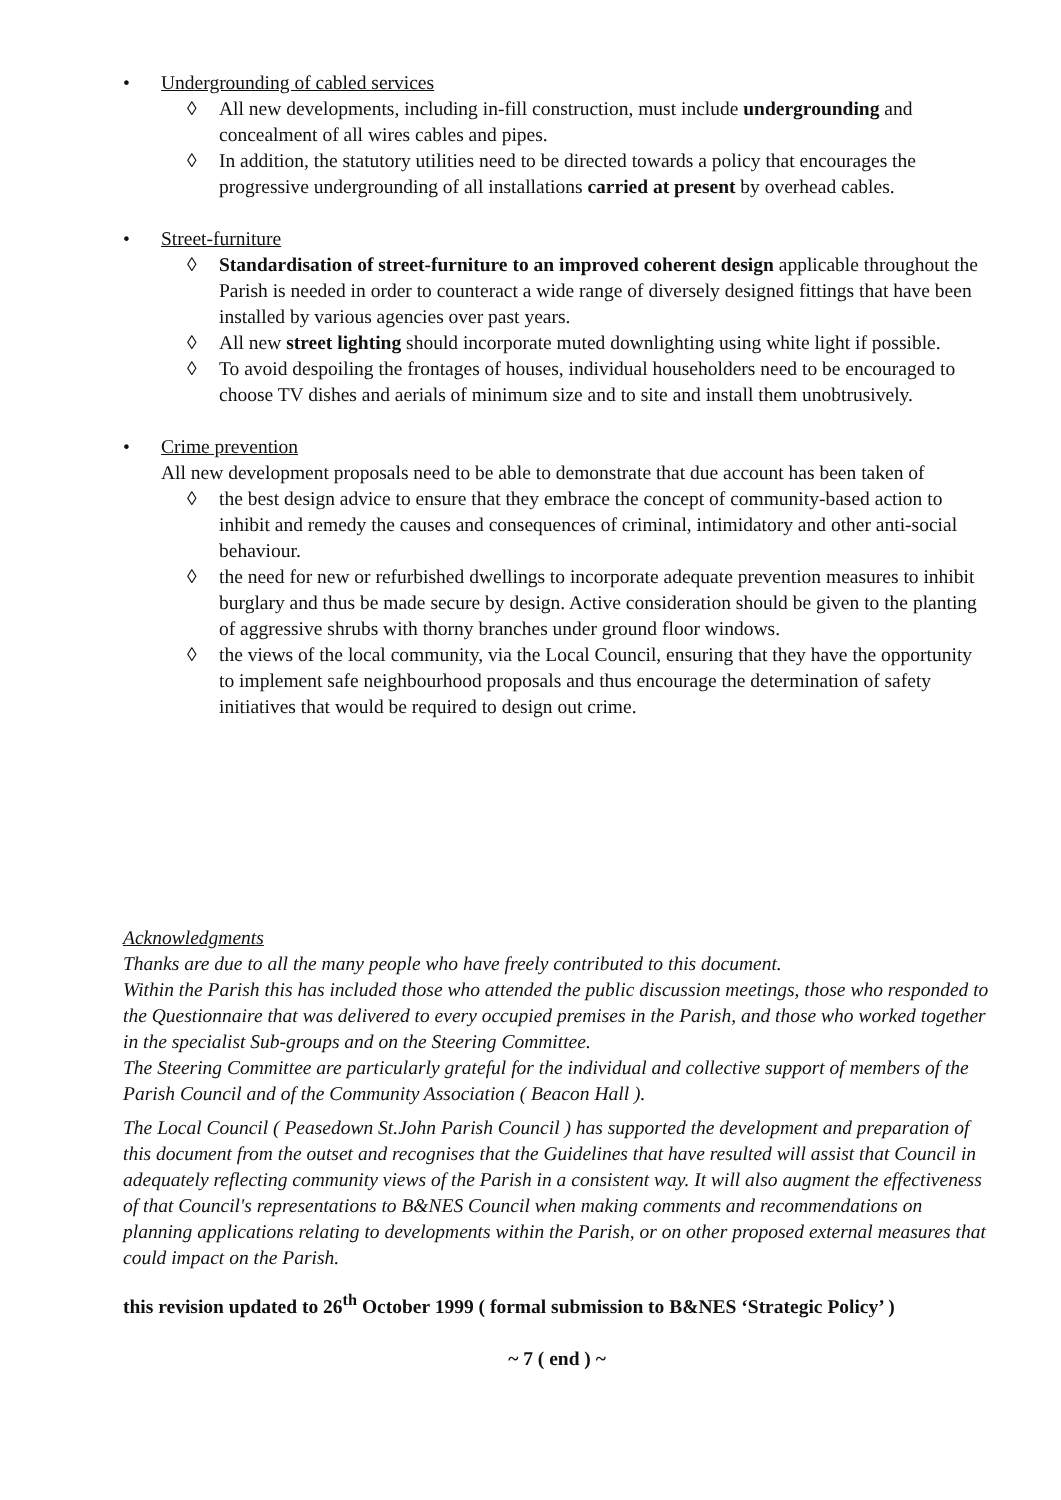• Undergrounding of cabled services
◊ All new developments, including in-fill construction, must include undergrounding and concealment of all wires cables and pipes.
◊ In addition, the statutory utilities need to be directed towards a policy that encourages the progressive undergrounding of all installations carried at present by overhead cables.
• Street-furniture
◊ Standardisation of street-furniture to an improved coherent design applicable throughout the Parish is needed in order to counteract a wide range of diversely designed fittings that have been installed by various agencies over past years.
◊ All new street lighting should incorporate muted downlighting using white light if possible.
◊ To avoid despoiling the frontages of houses, individual householders need to be encouraged to choose TV dishes and aerials of minimum size and to site and install them unobtrusively.
• Crime prevention
All new development proposals need to be able to demonstrate that due account has been taken of
◊ the best design advice to ensure that they embrace the concept of community-based action to inhibit and remedy the causes and consequences of criminal, intimidatory and other anti-social behaviour.
◊ the need for new or refurbished dwellings to incorporate adequate prevention measures to inhibit burglary and thus be made secure by design. Active consideration should be given to the planting of aggressive shrubs with thorny branches under ground floor windows.
◊ the views of the local community, via the Local Council, ensuring that they have the opportunity to implement safe neighbourhood proposals and thus encourage the determination of safety initiatives that would be required to design out crime.
Acknowledgments
Thanks are due to all the many people who have freely contributed to this document.
Within the Parish this has included those who attended the public discussion meetings, those who responded to the Questionnaire that was delivered to every occupied premises in the Parish, and those who worked together in the specialist Sub-groups and on the Steering Committee.
The Steering Committee are particularly grateful for the individual and collective support of members of the Parish Council and of the Community Association ( Beacon Hall ).
The Local Council ( Peasedown St.John Parish Council ) has supported the development and preparation of this document from the outset and recognises that the Guidelines that have resulted will assist that Council in adequately reflecting community views of the Parish in a consistent way. It will also augment the effectiveness of that Council's representations to B&NES Council when making comments and recommendations on planning applications relating to developments within the Parish, or on other proposed external measures that could impact on the Parish.
this revision updated to 26<sup>th</sup> October 1999 ( formal submission to B&NES ‘Strategic Policy’ )
~ 7 ( end ) ~